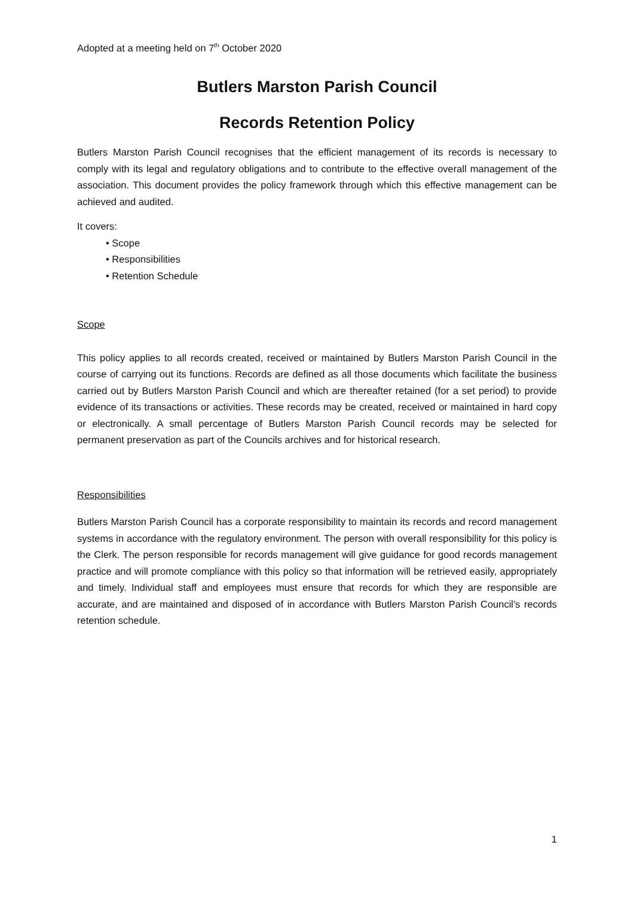Adopted at a meeting held on 7<sup>th</sup> October 2020
Butlers Marston Parish Council
Records Retention Policy
Butlers Marston Parish Council recognises that the efficient management of its records is necessary to comply with its legal and regulatory obligations and to contribute to the effective overall management of the association. This document provides the policy framework through which this effective management can be achieved and audited.
It covers:
• Scope
• Responsibilities
• Retention Schedule
Scope
This policy applies to all records created, received or maintained by Butlers Marston Parish Council in the course of carrying out its functions. Records are defined as all those documents which facilitate the business carried out by Butlers Marston Parish Council and which are thereafter retained (for a set period) to provide evidence of its transactions or activities. These records may be created, received or maintained in hard copy or electronically. A small percentage of Butlers Marston Parish Council records may be selected for permanent preservation as part of the Councils archives and for historical research.
Responsibilities
Butlers Marston Parish Council has a corporate responsibility to maintain its records and record management systems in accordance with the regulatory environment. The person with overall responsibility for this policy is the Clerk. The person responsible for records management will give guidance for good records management practice and will promote compliance with this policy so that information will be retrieved easily, appropriately and timely. Individual staff and employees must ensure that records for which they are responsible are accurate, and are maintained and disposed of in accordance with Butlers Marston Parish Council’s records retention schedule.
1